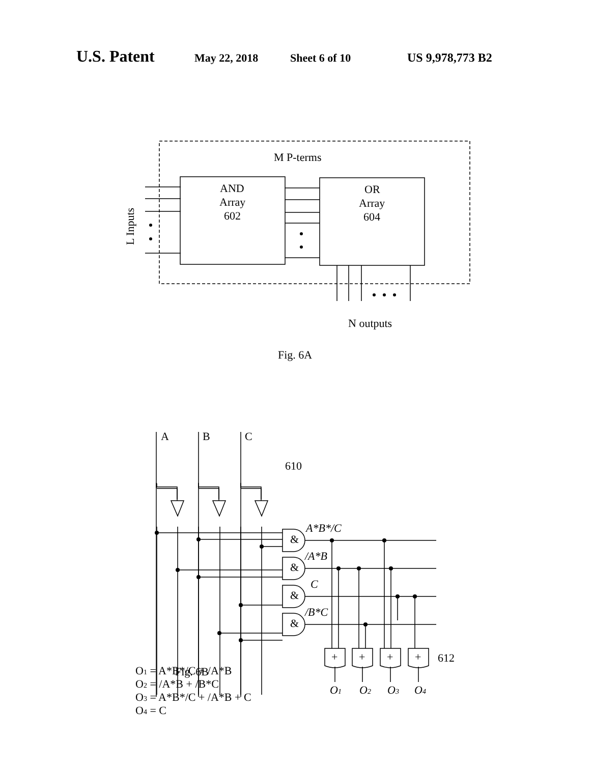U.S. Patent May 22, 2018 Sheet 6 of 10 US 9,978,773 B2
M P-terms
AND
Array
602
OR
Array
604
L Inputs
N outputs
Fig. 6A
A
B
C
610
612
&
&
&
&
A*B*/C
/A*B
C
/B*C
+
+
+
+
O1
O2
O3
O4
O1 = A*B*/C + /A*B
O2 = /A*B + /B*C
O3 = A*B*/C + /A*B + C
O4 = C
Fig. 6B